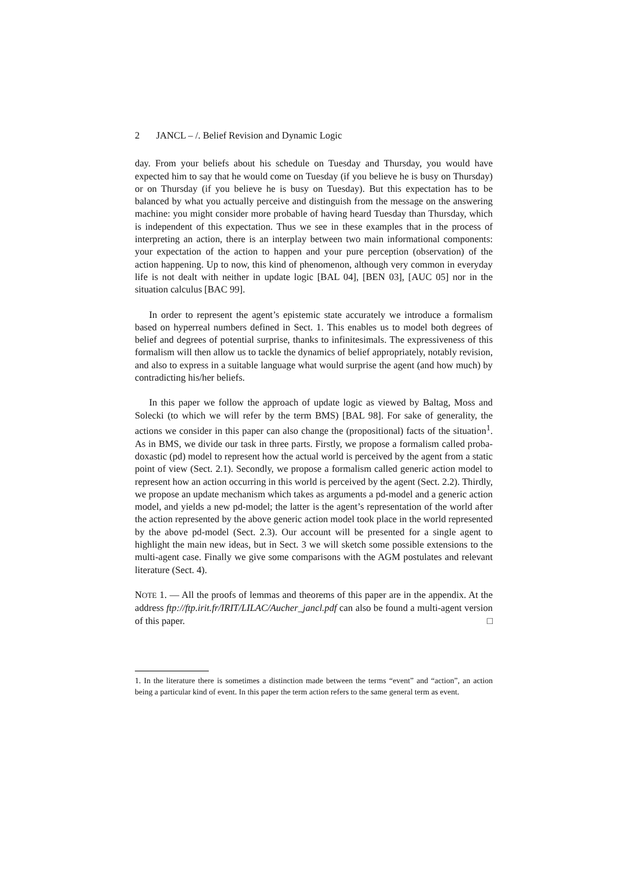2 JANCL – /. Belief Revision and Dynamic Logic
day. From your beliefs about his schedule on Tuesday and Thursday, you would have expected him to say that he would come on Tuesday (if you believe he is busy on Thursday) or on Thursday (if you believe he is busy on Tuesday). But this expectation has to be balanced by what you actually perceive and distinguish from the message on the answering machine: you might consider more probable of having heard Tuesday than Thursday, which is independent of this expectation. Thus we see in these examples that in the process of interpreting an action, there is an interplay between two main informational components: your expectation of the action to happen and your pure perception (observation) of the action happening. Up to now, this kind of phenomenon, although very common in everyday life is not dealt with neither in update logic [BAL 04], [BEN 03], [AUC 05] nor in the situation calculus [BAC 99].
In order to represent the agent’s epistemic state accurately we introduce a formalism based on hyperreal numbers defined in Sect. 1. This enables us to model both degrees of belief and degrees of potential surprise, thanks to infinitesimals. The expressiveness of this formalism will then allow us to tackle the dynamics of belief appropriately, notably revision, and also to express in a suitable language what would surprise the agent (and how much) by contradicting his/her beliefs.
In this paper we follow the approach of update logic as viewed by Baltag, Moss and Solecki (to which we will refer by the term BMS) [BAL 98]. For sake of generality, the actions we consider in this paper can also change the (propositional) facts of the situation<sup>1</sup>. As in BMS, we divide our task in three parts. Firstly, we propose a formalism called proba-doxastic (pd) model to represent how the actual world is perceived by the agent from a static point of view (Sect. 2.1). Secondly, we propose a formalism called generic action model to represent how an action occurring in this world is perceived by the agent (Sect. 2.2). Thirdly, we propose an update mechanism which takes as arguments a pd-model and a generic action model, and yields a new pd-model; the latter is the agent’s representation of the world after the action represented by the above generic action model took place in the world represented by the above pd-model (Sect. 2.3). Our account will be presented for a single agent to highlight the main new ideas, but in Sect. 3 we will sketch some possible extensions to the multi-agent case. Finally we give some comparisons with the AGM postulates and relevant literature (Sect. 4).
NOTE 1. — All the proofs of lemmas and theorems of this paper are in the appendix. At the address ftp://ftp.irit.fr/IRIT/LILAC/Aucher_jancl.pdf can also be found a multi-agent version of this paper. □
1. In the literature there is sometimes a distinction made between the terms “event” and “action”, an action being a particular kind of event. In this paper the term action refers to the same general term as event.